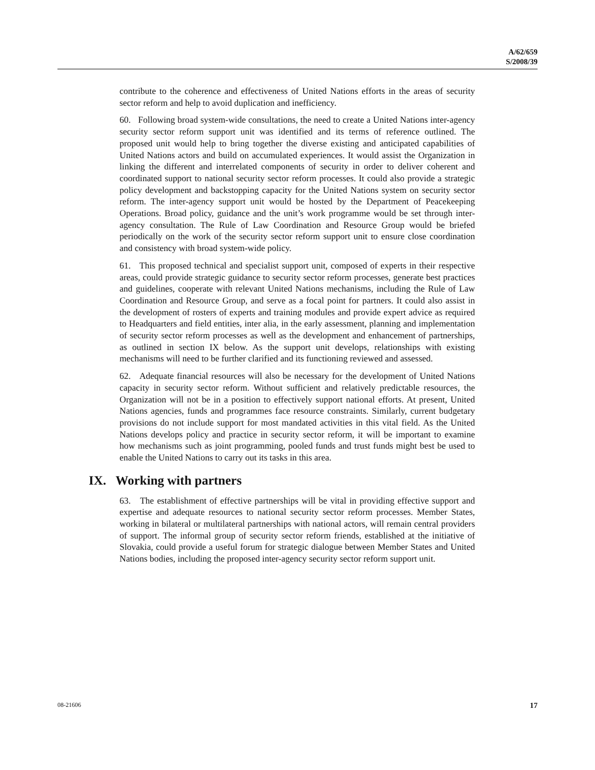A/62/659
S/2008/39
contribute to the coherence and effectiveness of United Nations efforts in the areas of security sector reform and help to avoid duplication and inefficiency.
60. Following broad system-wide consultations, the need to create a United Nations inter-agency security sector reform support unit was identified and its terms of reference outlined. The proposed unit would help to bring together the diverse existing and anticipated capabilities of United Nations actors and build on accumulated experiences. It would assist the Organization in linking the different and interrelated components of security in order to deliver coherent and coordinated support to national security sector reform processes. It could also provide a strategic policy development and backstopping capacity for the United Nations system on security sector reform. The inter-agency support unit would be hosted by the Department of Peacekeeping Operations. Broad policy, guidance and the unit’s work programme would be set through inter-agency consultation. The Rule of Law Coordination and Resource Group would be briefed periodically on the work of the security sector reform support unit to ensure close coordination and consistency with broad system-wide policy.
61. This proposed technical and specialist support unit, composed of experts in their respective areas, could provide strategic guidance to security sector reform processes, generate best practices and guidelines, cooperate with relevant United Nations mechanisms, including the Rule of Law Coordination and Resource Group, and serve as a focal point for partners. It could also assist in the development of rosters of experts and training modules and provide expert advice as required to Headquarters and field entities, inter alia, in the early assessment, planning and implementation of security sector reform processes as well as the development and enhancement of partnerships, as outlined in section IX below. As the support unit develops, relationships with existing mechanisms will need to be further clarified and its functioning reviewed and assessed.
62. Adequate financial resources will also be necessary for the development of United Nations capacity in security sector reform. Without sufficient and relatively predictable resources, the Organization will not be in a position to effectively support national efforts. At present, United Nations agencies, funds and programmes face resource constraints. Similarly, current budgetary provisions do not include support for most mandated activities in this vital field. As the United Nations develops policy and practice in security sector reform, it will be important to examine how mechanisms such as joint programming, pooled funds and trust funds might best be used to enable the United Nations to carry out its tasks in this area.
IX. Working with partners
63. The establishment of effective partnerships will be vital in providing effective support and expertise and adequate resources to national security sector reform processes. Member States, working in bilateral or multilateral partnerships with national actors, will remain central providers of support. The informal group of security sector reform friends, established at the initiative of Slovakia, could provide a useful forum for strategic dialogue between Member States and United Nations bodies, including the proposed inter-agency security sector reform support unit.
08-21606 17